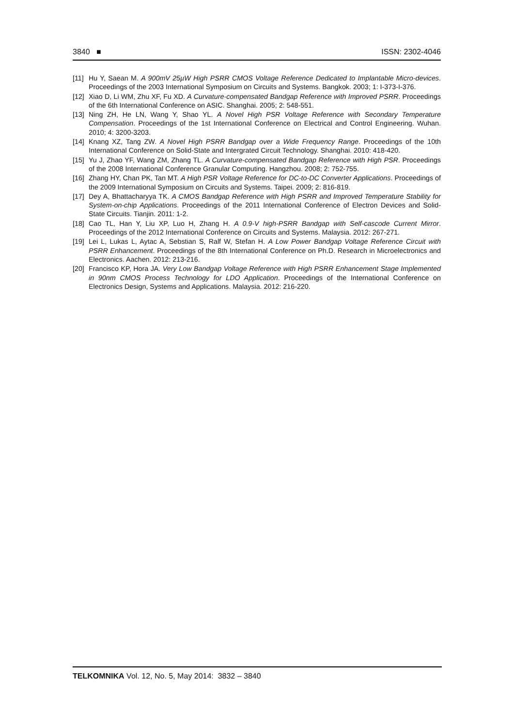3840 ■ ISSN: 2302-4046
[11] Hu Y, Saean M. A 900mV 25µW High PSRR CMOS Voltage Reference Dedicated to Implantable Micro-devices. Proceedings of the 2003 International Symposium on Circuits and Systems. Bangkok. 2003; 1: I-373-I-376.
[12] Xiao D, Li WM, Zhu XF, Fu XD. A Curvature-compensated Bandgap Reference with Improved PSRR. Proceedings of the 6th International Conference on ASIC. Shanghai. 2005; 2: 548-551.
[13] Ning ZH, He LN, Wang Y, Shao YL. A Novel High PSR Voltage Reference with Secondary Temperature Compensation. Proceedings of the 1st International Conference on Electrical and Control Engineering. Wuhan. 2010; 4: 3200-3203.
[14] Knang XZ, Tang ZW. A Novel High PSRR Bandgap over a Wide Frequency Range. Proceedings of the 10th International Conference on Solid-State and Intergrated Circuit Technology. Shanghai. 2010: 418-420.
[15] Yu J, Zhao YF, Wang ZM, Zhang TL. A Curvature-compensated Bandgap Reference with High PSR. Proceedings of the 2008 International Conference Granular Computing. Hangzhou. 2008; 2: 752-755.
[16] Zhang HY, Chan PK, Tan MT. A High PSR Voltage Reference for DC-to-DC Converter Applications. Proceedings of the 2009 International Symposium on Circuits and Systems. Taipei. 2009; 2: 816-819.
[17] Dey A, Bhattacharyya TK. A CMOS Bandgap Reference with High PSRR and Improved Temperature Stability for System-on-chip Applications. Proceedings of the 2011 International Conference of Electron Devices and Solid-State Circuits. Tianjin. 2011: 1-2.
[18] Cao TL, Han Y, Liu XP, Luo H, Zhang H. A 0.9-V high-PSRR Bandgap with Self-cascode Current Mirror. Proceedings of the 2012 International Conference on Circuits and Systems. Malaysia. 2012: 267-271.
[19] Lei L, Lukas L, Aytac A, Sebstian S, Ralf W, Stefan H. A Low Power Bandgap Voltage Reference Circuit with PSRR Enhancement. Proceedings of the 8th International Conference on Ph.D. Research in Microelectronics and Electronics. Aachen. 2012: 213-216.
[20] Francisco KP, Hora JA. Very Low Bandgap Voltage Reference with High PSRR Enhancement Stage Implemented in 90nm CMOS Process Technology for LDO Application. Proceedings of the International Conference on Electronics Design, Systems and Applications. Malaysia. 2012: 216-220.
TELKOMNIKA Vol. 12, No. 5, May 2014: 3832 – 3840